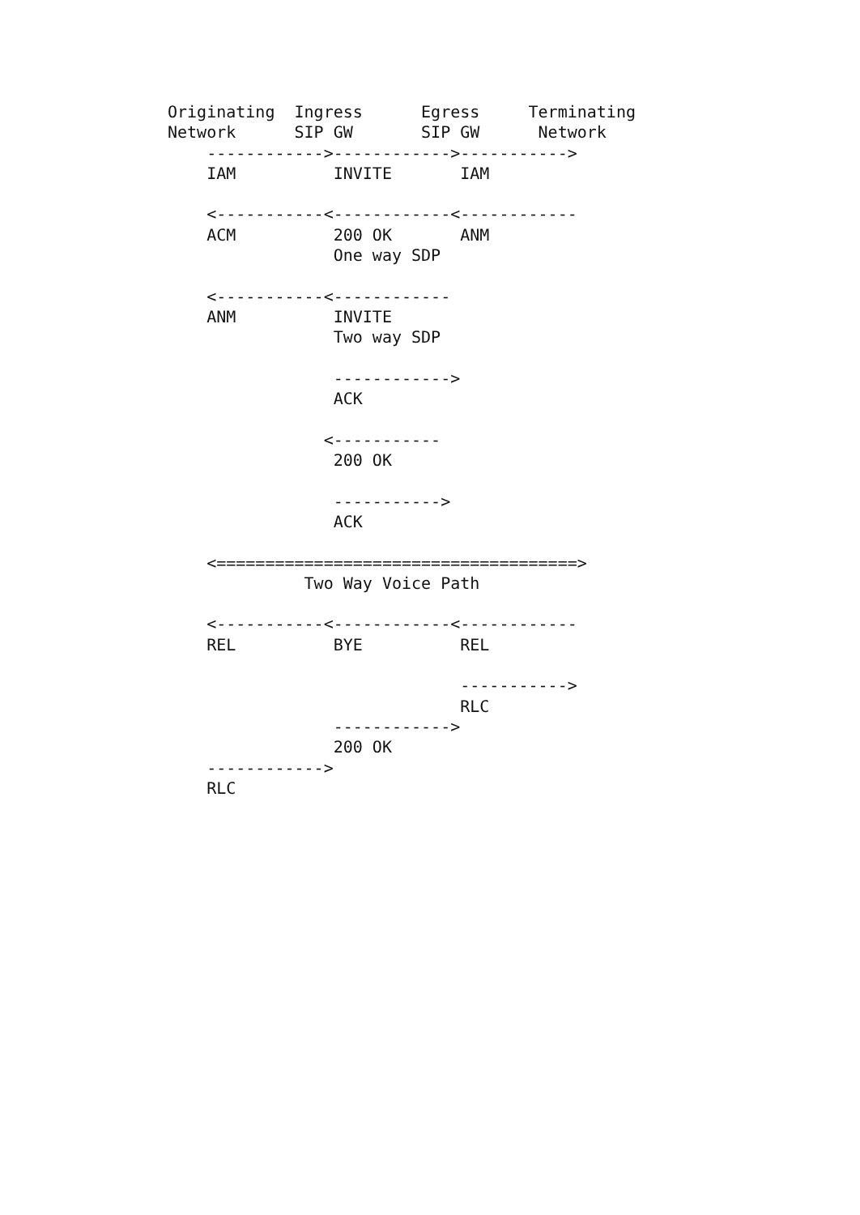Originating  Ingress      Egress     Terminating
Network      SIP GW       SIP GW      Network
    ------------>------------>----------->
    IAM          INVITE       IAM

    <-----------<------------<------------
    ACM          200 OK       ANM
                 One way SDP

    <-----------<------------
    ANM          INVITE
                 Two way SDP

                 ------------>
                 ACK

                <-----------
                 200 OK

                 ----------->
                 ACK

    <=====================================>
              Two Way Voice Path

    <-----------<------------<------------
    REL          BYE          REL

                              ----------->
                              RLC
                 ------------>
                 200 OK
    ------------>
    RLC